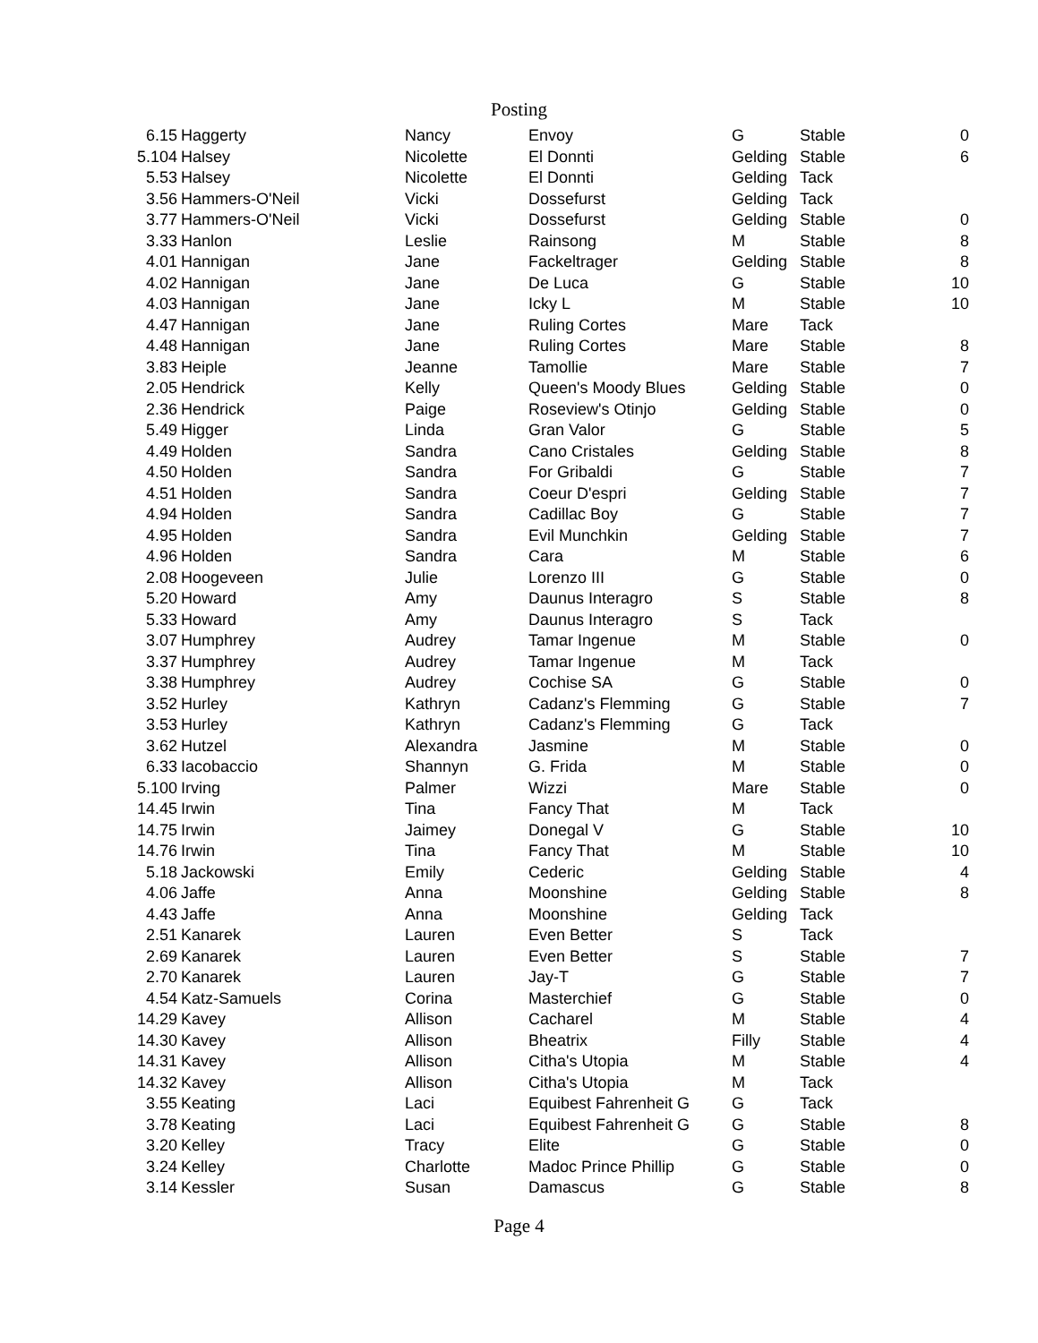Posting
| 6.15 | Haggerty | Nancy | Envoy | G | Stable | 0 |
| 5.104 | Halsey | Nicolette | El Donnti | Gelding | Stable | 6 |
| 5.53 | Halsey | Nicolette | El Donnti | Gelding | Tack | |
| 3.56 | Hammers-O'Neil | Vicki | Dossefurst | Gelding | Tack | |
| 3.77 | Hammers-O'Neil | Vicki | Dossefurst | Gelding | Stable | 0 |
| 3.33 | Hanlon | Leslie | Rainsong | M | Stable | 8 |
| 4.01 | Hannigan | Jane | Fackeltrager | Gelding | Stable | 8 |
| 4.02 | Hannigan | Jane | De Luca | G | Stable | 10 |
| 4.03 | Hannigan | Jane | Icky L | M | Stable | 10 |
| 4.47 | Hannigan | Jane | Ruling Cortes | Mare | Tack | |
| 4.48 | Hannigan | Jane | Ruling Cortes | Mare | Stable | 8 |
| 3.83 | Heiple | Jeanne | Tamollie | Mare | Stable | 7 |
| 2.05 | Hendrick | Kelly | Queen's Moody Blues | Gelding | Stable | 0 |
| 2.36 | Hendrick | Paige | Roseview's Otinjo | Gelding | Stable | 0 |
| 5.49 | Higger | Linda | Gran Valor | G | Stable | 5 |
| 4.49 | Holden | Sandra | Cano Cristales | Gelding | Stable | 8 |
| 4.50 | Holden | Sandra | For Gribaldi | G | Stable | 7 |
| 4.51 | Holden | Sandra | Coeur D'espri | Gelding | Stable | 7 |
| 4.94 | Holden | Sandra | Cadillac Boy | G | Stable | 7 |
| 4.95 | Holden | Sandra | Evil Munchkin | Gelding | Stable | 7 |
| 4.96 | Holden | Sandra | Cara | M | Stable | 6 |
| 2.08 | Hoogeveen | Julie | Lorenzo III | G | Stable | 0 |
| 5.20 | Howard | Amy | Daunus Interagro | S | Stable | 8 |
| 5.33 | Howard | Amy | Daunus Interagro | S | Tack | |
| 3.07 | Humphrey | Audrey | Tamar Ingenue | M | Stable | 0 |
| 3.37 | Humphrey | Audrey | Tamar Ingenue | M | Tack | |
| 3.38 | Humphrey | Audrey | Cochise SA | G | Stable | 0 |
| 3.52 | Hurley | Kathryn | Cadanz's Flemming | G | Stable | 7 |
| 3.53 | Hurley | Kathryn | Cadanz's Flemming | G | Tack | |
| 3.62 | Hutzel | Alexandra | Jasmine | M | Stable | 0 |
| 6.33 | Iacobaccio | Shannyn | G. Frida | M | Stable | 0 |
| 5.100 | Irving | Palmer | Wizzi | Mare | Stable | 0 |
| 14.45 | Irwin | Tina | Fancy That | M | Tack | |
| 14.75 | Irwin | Jaimey | Donegal V | G | Stable | 10 |
| 14.76 | Irwin | Tina | Fancy That | M | Stable | 10 |
| 5.18 | Jackowski | Emily | Cederic | Gelding | Stable | 4 |
| 4.06 | Jaffe | Anna | Moonshine | Gelding | Stable | 8 |
| 4.43 | Jaffe | Anna | Moonshine | Gelding | Tack | |
| 2.51 | Kanarek | Lauren | Even Better | S | Tack | |
| 2.69 | Kanarek | Lauren | Even Better | S | Stable | 7 |
| 2.70 | Kanarek | Lauren | Jay-T | G | Stable | 7 |
| 4.54 | Katz-Samuels | Corina | Masterchief | G | Stable | 0 |
| 14.29 | Kavey | Allison | Cacharel | M | Stable | 4 |
| 14.30 | Kavey | Allison | Bheatrix | Filly | Stable | 4 |
| 14.31 | Kavey | Allison | Citha's Utopia | M | Stable | 4 |
| 14.32 | Kavey | Allison | Citha's Utopia | M | Tack | |
| 3.55 | Keating | Laci | Equibest Fahrenheit G | G | Tack | |
| 3.78 | Keating | Laci | Equibest Fahrenheit G | G | Stable | 8 |
| 3.20 | Kelley | Tracy | Elite | G | Stable | 0 |
| 3.24 | Kelley | Charlotte | Madoc Prince Phillip | G | Stable | 0 |
| 3.14 | Kessler | Susan | Damascus | G | Stable | 8 |
Page 4